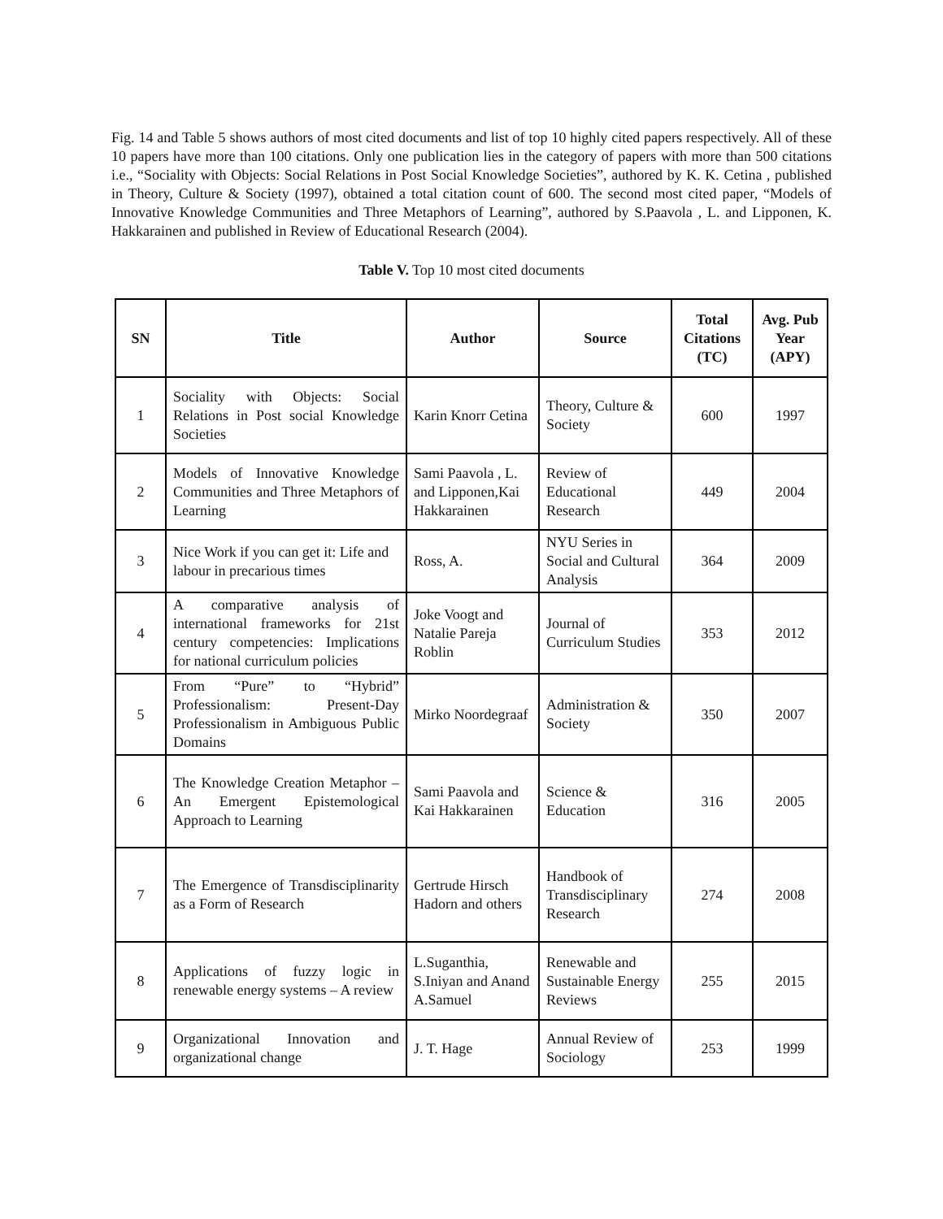Fig. 14 and Table 5 shows authors of most cited documents and list of top 10 highly cited papers respectively. All of these 10 papers have more than 100 citations. Only one publication lies in the category of papers with more than 500 citations i.e., “Sociality with Objects: Social Relations in Post Social Knowledge Societies”, authored by K. K. Cetina , published in Theory, Culture & Society (1997), obtained a total citation count of 600. The second most cited paper, “Models of Innovative Knowledge Communities and Three Metaphors of Learning”, authored by S.Paavola , L. and Lipponen, K. Hakkarainen and published in Review of Educational Research (2004).
Table V. Top 10 most cited documents
| SN | Title | Author | Source | Total Citations (TC) | Avg. Pub Year (APY) |
| --- | --- | --- | --- | --- | --- |
| 1 | Sociality with Objects: Social Relations in Post social Knowledge Societies | Karin Knorr Cetina | Theory, Culture & Society | 600 | 1997 |
| 2 | Models of Innovative Knowledge Communities and Three Metaphors of Learning | Sami Paavola , L. and Lipponen,Kai Hakkarainen | Review of Educational Research | 449 | 2004 |
| 3 | Nice Work if you can get it: Life and labour in precarious times | Ross, A. | NYU Series in Social and Cultural Analysis | 364 | 2009 |
| 4 | A comparative analysis of international frameworks for 21st century competencies: Implications for national curriculum policies | Joke Voogt and Natalie Pareja Roblin | Journal of Curriculum Studies | 353 | 2012 |
| 5 | From “Pure” to “Hybrid” Professionalism: Present-Day Professionalism in Ambiguous Public Domains | Mirko Noordegraaf | Administration & Society | 350 | 2007 |
| 6 | The Knowledge Creation Metaphor – An Emergent Epistemological Approach to Learning | Sami Paavola and Kai Hakkarainen | Science & Education | 316 | 2005 |
| 7 | The Emergence of Transdisciplinarity as a Form of Research | Gertrude Hirsch Hadorn and others | Handbook of Transdisciplinary Research | 274 | 2008 |
| 8 | Applications of fuzzy logic in renewable energy systems – A review | L.Suganthia, S.Iniyan and Anand A.Samuel | Renewable and Sustainable Energy Reviews | 255 | 2015 |
| 9 | Organizational Innovation and organizational change | J. T. Hage | Annual Review of Sociology | 253 | 1999 |